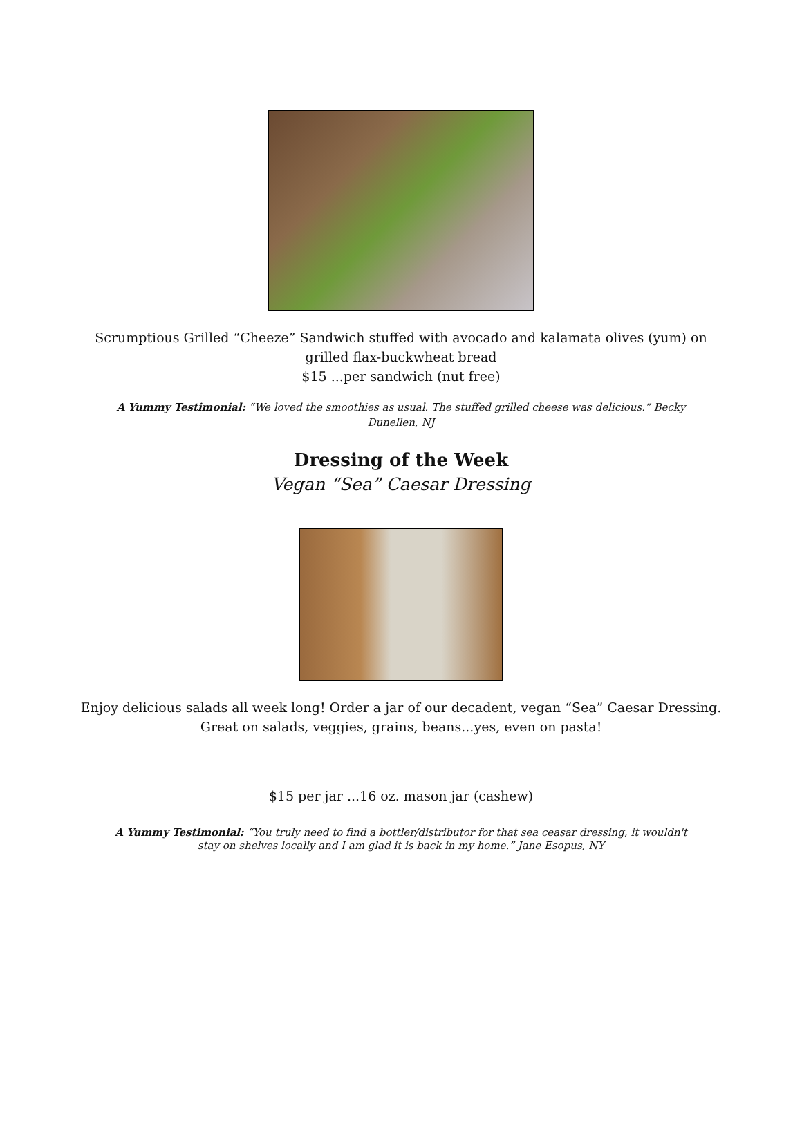Scrumptious Grilled “Cheeze” Sandwich stuffed with avocado and kalamata olives (yum) on
grilled flax-buckwheat bread
$15 ...per sandwich (nut free)
A Yummy Testimonial: “We loved the smoothies as usual. The stuffed grilled cheese was delicious.” Becky Dunellen, NJ
Dressing of the Week
Vegan “Sea” Caesar Dressing
Enjoy delicious salads all week long! Order a jar of our decadent, vegan “Sea” Caesar Dressing.
Great on salads, veggies, grains, beans...yes, even on pasta!
$15 per jar ...16 oz. mason jar (cashew)
A Yummy Testimonial: “You truly need to find a bottler/distributor for that sea ceasar dressing, it wouldn't stay on shelves locally and I am glad it is back in my home.” Jane Esopus, NY